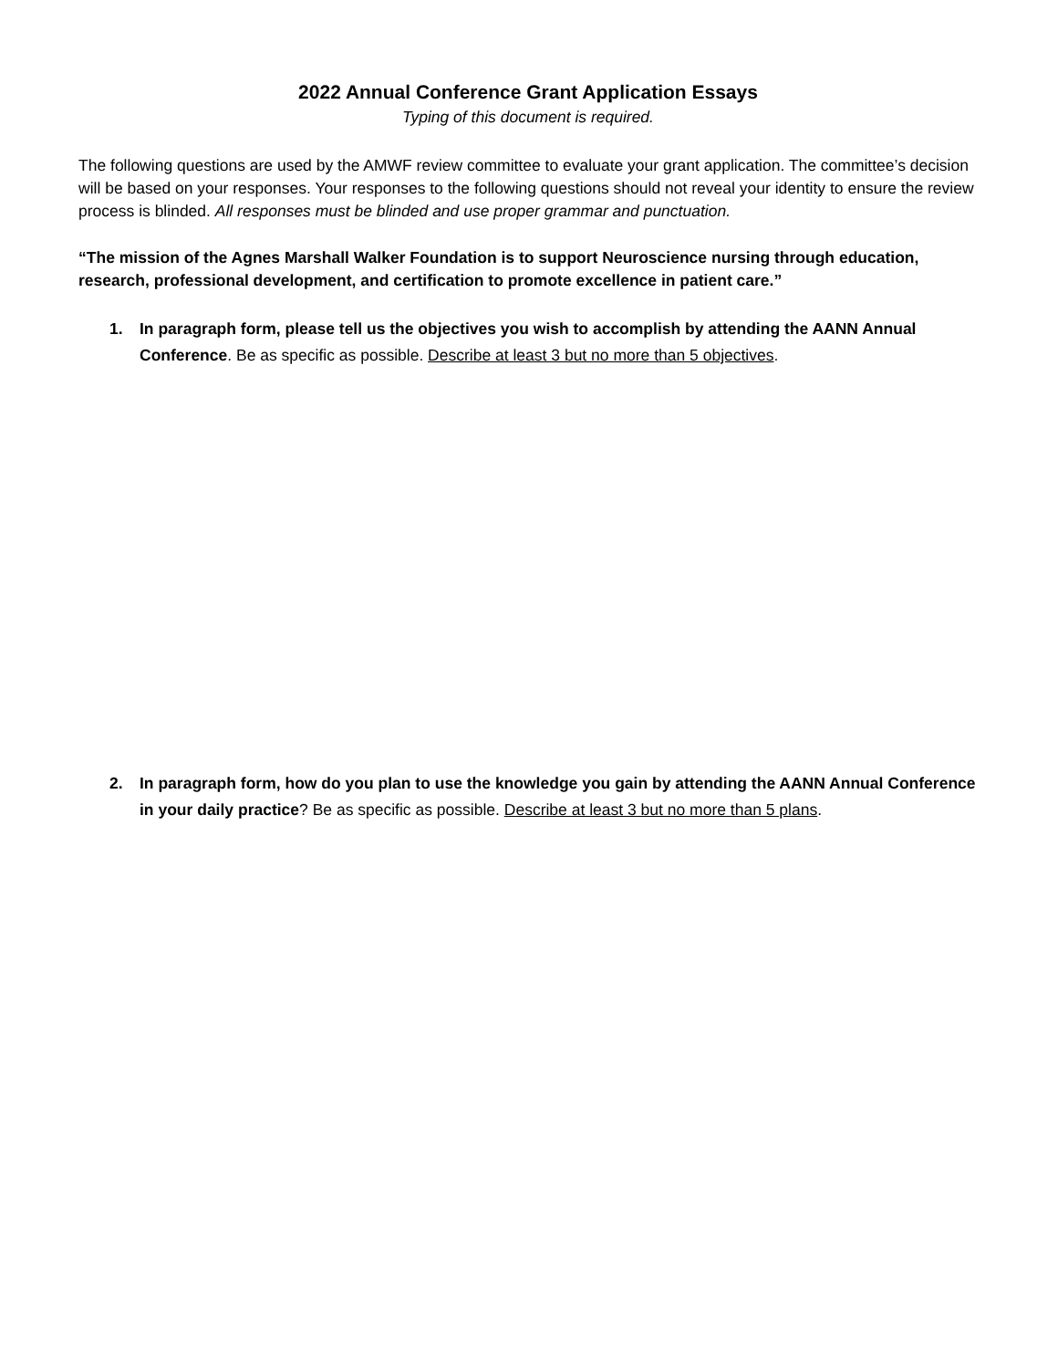2022 Annual Conference Grant Application Essays
Typing of this document is required.
The following questions are used by the AMWF review committee to evaluate your grant application. The committee’s decision will be based on your responses. Your responses to the following questions should not reveal your identity to ensure the review process is blinded. All responses must be blinded and use proper grammar and punctuation.
“The mission of the Agnes Marshall Walker Foundation is to support Neuroscience nursing through education, research, professional development, and certification to promote excellence in patient care.”
1. In paragraph form, please tell us the objectives you wish to accomplish by attending the AANN Annual Conference. Be as specific as possible. Describe at least 3 but no more than 5 objectives.
2. In paragraph form, how do you plan to use the knowledge you gain by attending the AANN Annual Conference in your daily practice? Be as specific as possible. Describe at least 3 but no more than 5 plans.